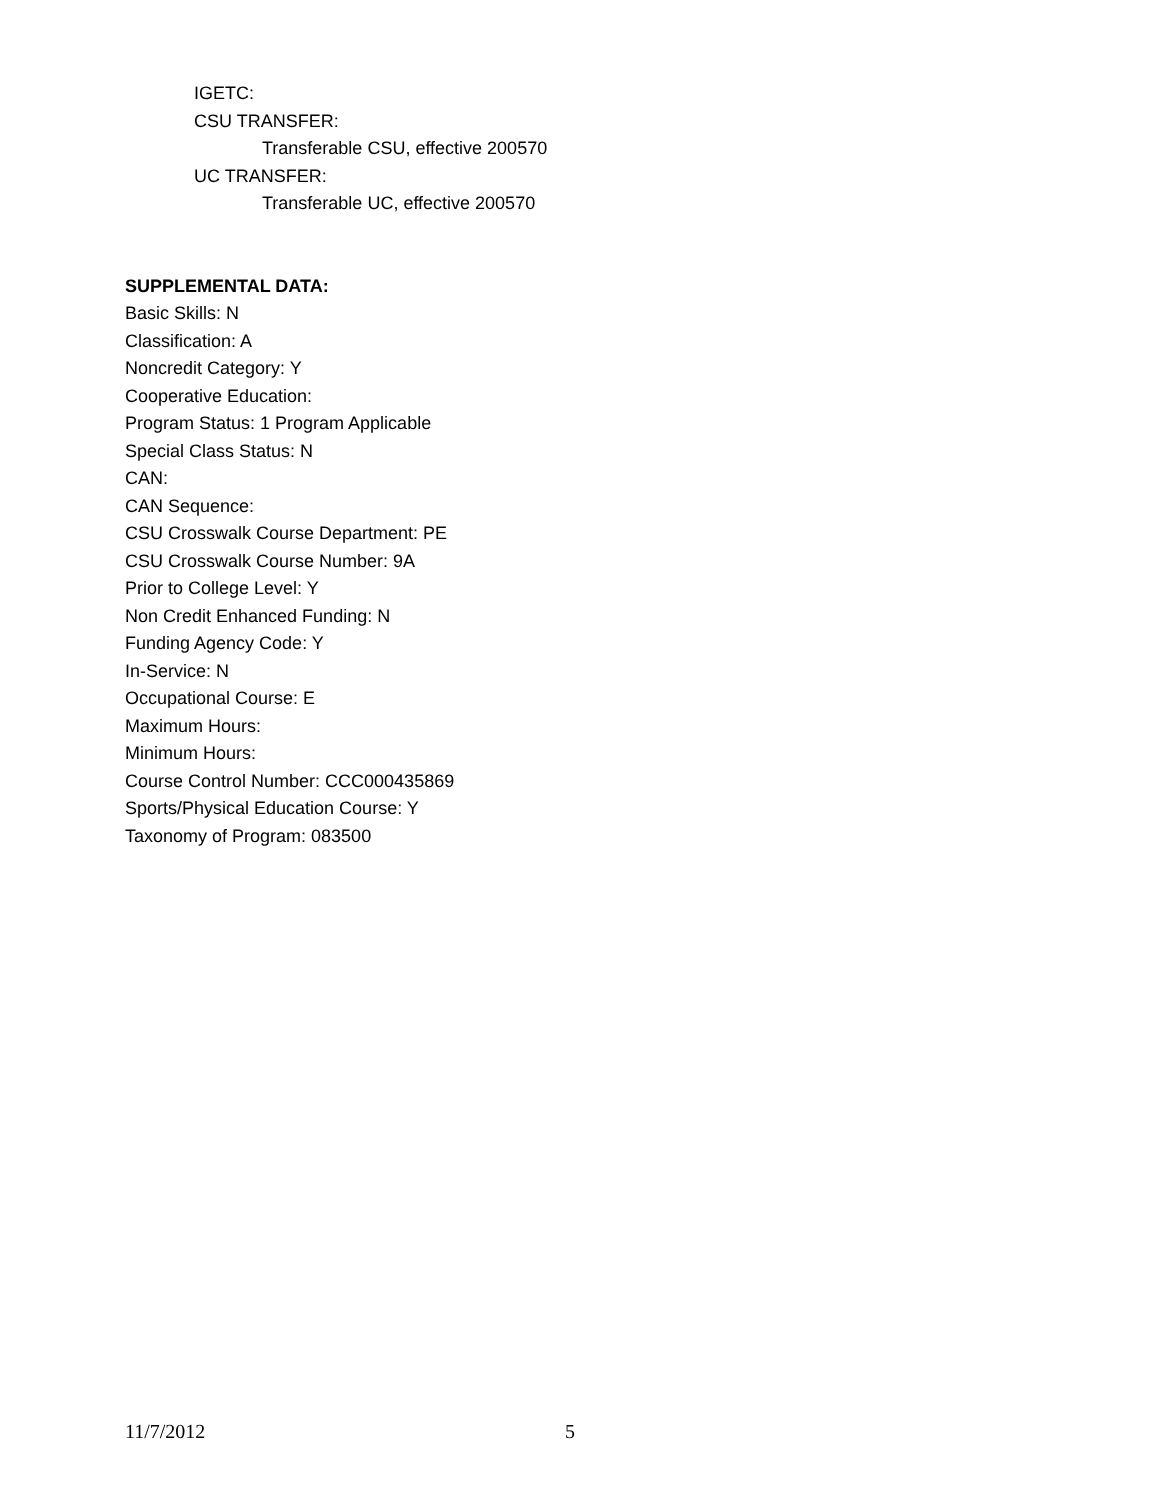IGETC:
CSU TRANSFER:
Transferable CSU, effective 200570
UC TRANSFER:
Transferable UC, effective 200570
SUPPLEMENTAL DATA:
Basic Skills: N
Classification: A
Noncredit Category: Y
Cooperative Education:
Program Status: 1 Program Applicable
Special Class Status: N
CAN:
CAN Sequence:
CSU Crosswalk Course Department: PE
CSU Crosswalk Course Number: 9A
Prior to College Level: Y
Non Credit Enhanced Funding: N
Funding Agency Code: Y
In-Service: N
Occupational Course: E
Maximum Hours:
Minimum Hours:
Course Control Number: CCC000435869
Sports/Physical Education Course: Y
Taxonomy of Program: 083500
11/7/2012 5